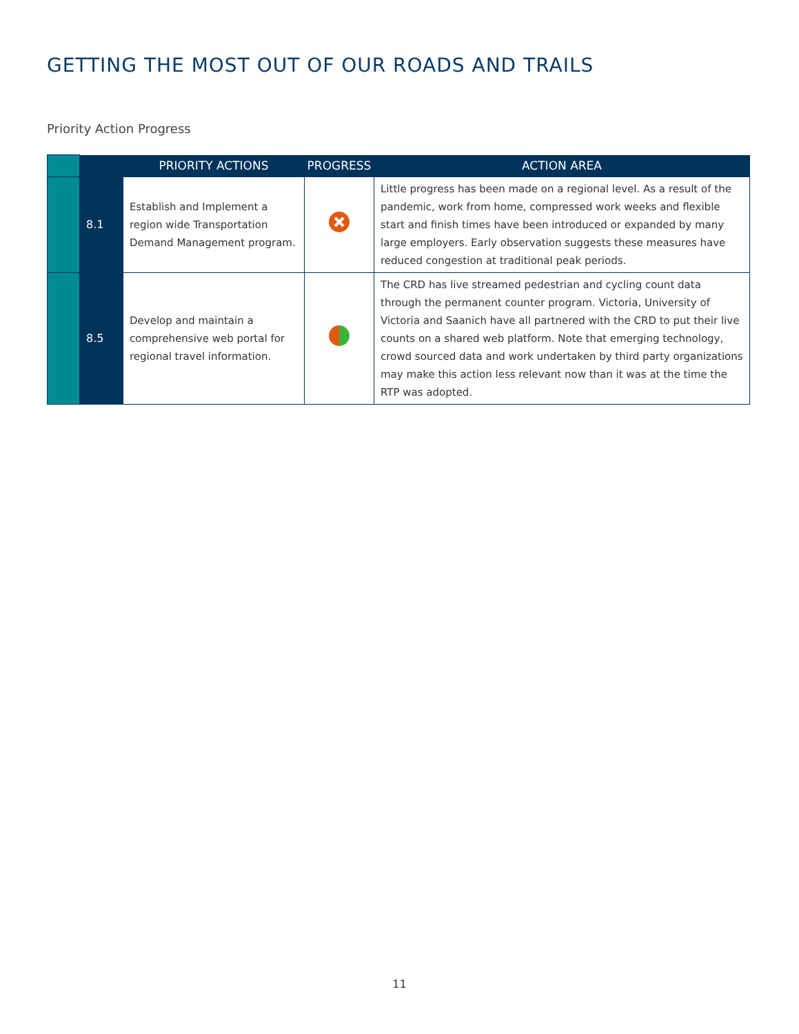GETTING THE MOST OUT OF OUR ROADS AND TRAILS
Priority Action Progress
| | | PRIORITY ACTIONS | PROGRESS | ACTION AREA |
| --- | --- | --- | --- | --- |
| | 8.1 | Establish and Implement a region wide Transportation Demand Management program. | | Little progress has been made on a regional level. As a result of the pandemic, work from home, compressed work weeks and flexible start and finish times have been introduced or expanded by many large employers. Early observation suggests these measures have reduced congestion at traditional peak periods. |
| | 8.5 | Develop and maintain a comprehensive web portal for regional travel information. | | The CRD has live streamed pedestrian and cycling count data through the permanent counter program. Victoria, University of Victoria and Saanich have all partnered with the CRD to put their live counts on a shared web platform. Note that emerging technology, crowd sourced data and work undertaken by third party organizations may make this action less relevant now than it was at the time the RTP was adopted. |
11